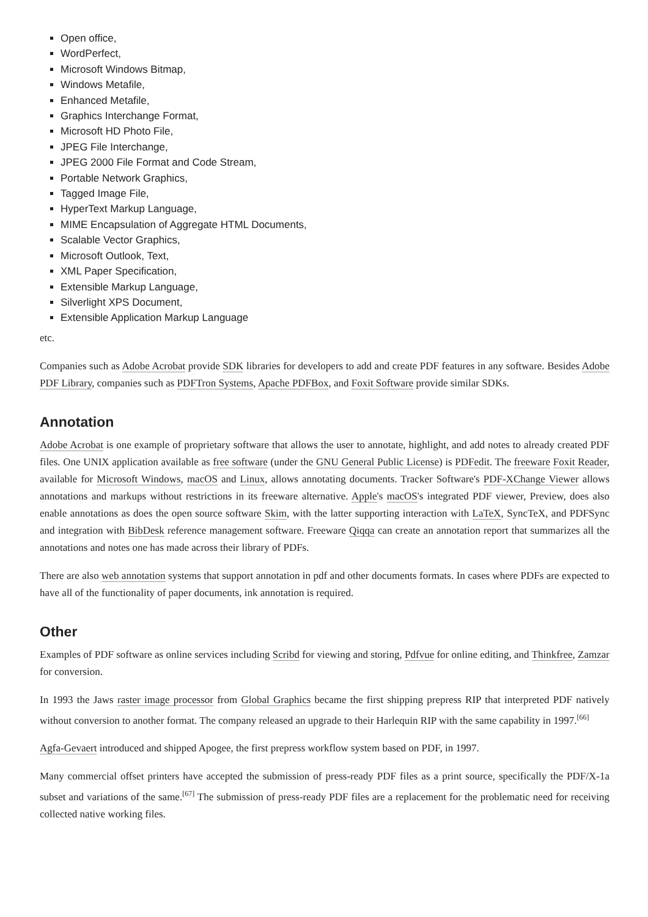Open office,
WordPerfect,
Microsoft Windows Bitmap,
Windows Metafile,
Enhanced Metafile,
Graphics Interchange Format,
Microsoft HD Photo File,
JPEG File Interchange,
JPEG 2000 File Format and Code Stream,
Portable Network Graphics,
Tagged Image File,
HyperText Markup Language,
MIME Encapsulation of Aggregate HTML Documents,
Scalable Vector Graphics,
Microsoft Outlook, Text,
XML Paper Specification,
Extensible Markup Language,
Silverlight XPS Document,
Extensible Application Markup Language
etc.
Companies such as Adobe Acrobat provide SDK libraries for developers to add and create PDF features in any software. Besides Adobe PDF Library, companies such as PDFTron Systems, Apache PDFBox, and Foxit Software provide similar SDKs.
Annotation
Adobe Acrobat is one example of proprietary software that allows the user to annotate, highlight, and add notes to already created PDF files. One UNIX application available as free software (under the GNU General Public License) is PDFedit. The freeware Foxit Reader, available for Microsoft Windows, macOS and Linux, allows annotating documents. Tracker Software's PDF-XChange Viewer allows annotations and markups without restrictions in its freeware alternative. Apple's macOS's integrated PDF viewer, Preview, does also enable annotations as does the open source software Skim, with the latter supporting interaction with LaTeX, SyncTeX, and PDFSync and integration with BibDesk reference management software. Freeware Qiqqa can create an annotation report that summarizes all the annotations and notes one has made across their library of PDFs.
There are also web annotation systems that support annotation in pdf and other documents formats. In cases where PDFs are expected to have all of the functionality of paper documents, ink annotation is required.
Other
Examples of PDF software as online services including Scribd for viewing and storing, Pdfvue for online editing, and Thinkfree, Zamzar for conversion.
In 1993 the Jaws raster image processor from Global Graphics became the first shipping prepress RIP that interpreted PDF natively without conversion to another format. The company released an upgrade to their Harlequin RIP with the same capability in 1997.<sup>[66]</sup>
Agfa-Gevaert introduced and shipped Apogee, the first prepress workflow system based on PDF, in 1997.
Many commercial offset printers have accepted the submission of press-ready PDF files as a print source, specifically the PDF/X-1a subset and variations of the same.<sup>[67]</sup> The submission of press-ready PDF files are a replacement for the problematic need for receiving collected native working files.